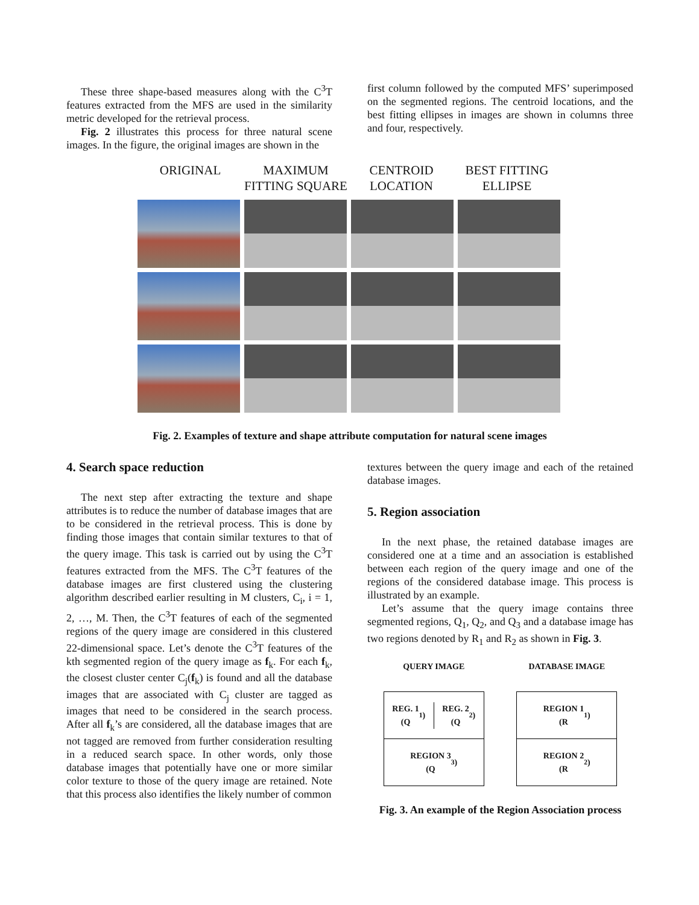These three shape-based measures along with the C<sup>3</sup>T features extracted from the MFS are used in the similarity metric developed for the retrieval process.
Fig. 2 illustrates this process for three natural scene images. In the figure, the original images are shown in the
first column followed by the computed MFS’ superimposed on the segmented regions. The centroid locations, and the best fitting ellipses in images are shown in columns three and four, respectively.
ORIGINAL MAXIMUM FITTING SQUARE
CENTROID LOCATION
BEST FITTING ELLIPSE
Fig. 2. Examples of texture and shape attribute computation for natural scene images
4. Search space reduction
The next step after extracting the texture and shape attributes is to reduce the number of database images that are to be considered in the retrieval process. This is done by finding those images that contain similar textures to that of the query image. This task is carried out by using the C<sup>3</sup>T features extracted from the MFS. The C<sup>3</sup>T features of the database images are first clustered using the clustering algorithm described earlier resulting in M clusters, C<sub>i</sub>, i = 1, 2, …, M. Then, the C<sup>3</sup>T features of each of the segmented regions of the query image are considered in this clustered 22-dimensional space. Let’s denote the C<sup>3</sup>T features of the kth segmented region of the query image as f<sub>k</sub>. For each f<sub>k</sub>, the closest cluster center C<sub>j</sub>(f<sub>k</sub>) is found and all the database images that are associated with C<sub>j</sub> cluster are tagged as images that need to be considered in the search process. After all f<sub>k</sub>’s are considered, all the database images that are not tagged are removed from further consideration resulting in a reduced search space. In other words, only those database images that potentially have one or more similar color texture to those of the query image are retained. Note that this process also identifies the likely number of common
textures between the query image and each of the retained database images.
5. Region association
In the next phase, the retained database images are considered one at a time and an association is established between each region of the query image and one of the regions of the considered database image. This process is illustrated by an example.
Let’s assume that the query image contains three segmented regions, Q<sub>1</sub>, Q<sub>2</sub>, and Q<sub>3</sub> and a database image has two regions denoted by R<sub>1</sub> and R<sub>2</sub> as shown in Fig. 3.
QUERY IMAGE
REG. 1
(Q<sub>1</sub>)
REG. 2
(Q<sub>2</sub>)
REGION 3
(Q<sub>3</sub>)
DATABASE IMAGE
REGION 1
(R<sub>1</sub>)
REGION 2
(R<sub>2</sub>)
Fig. 3. An example of the Region Association process